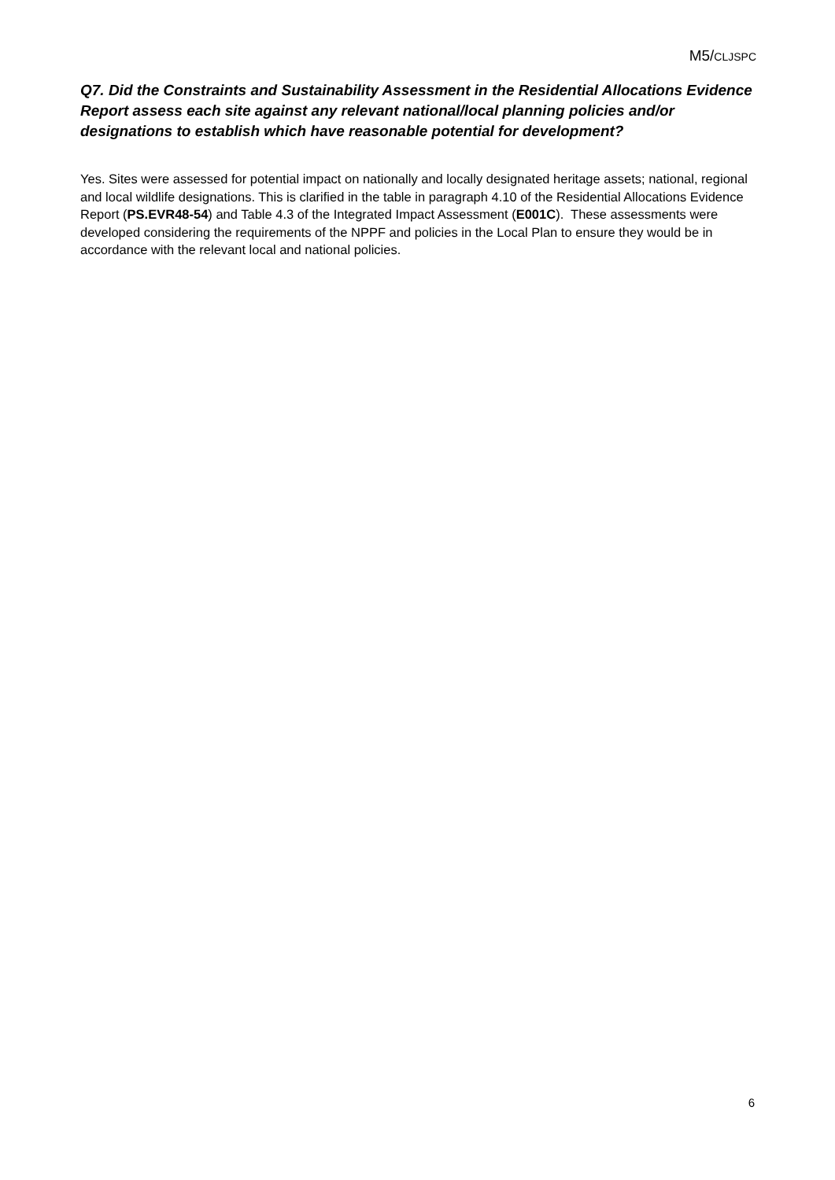M5/CLJSPC
Q7. Did the Constraints and Sustainability Assessment in the Residential Allocations Evidence Report assess each site against any relevant national/local planning policies and/or designations to establish which have reasonable potential for development?
Yes. Sites were assessed for potential impact on nationally and locally designated heritage assets; national, regional and local wildlife designations. This is clarified in the table in paragraph 4.10 of the Residential Allocations Evidence Report (PS.EVR48-54) and Table 4.3 of the Integrated Impact Assessment (E001C). These assessments were developed considering the requirements of the NPPF and policies in the Local Plan to ensure they would be in accordance with the relevant local and national policies.
6